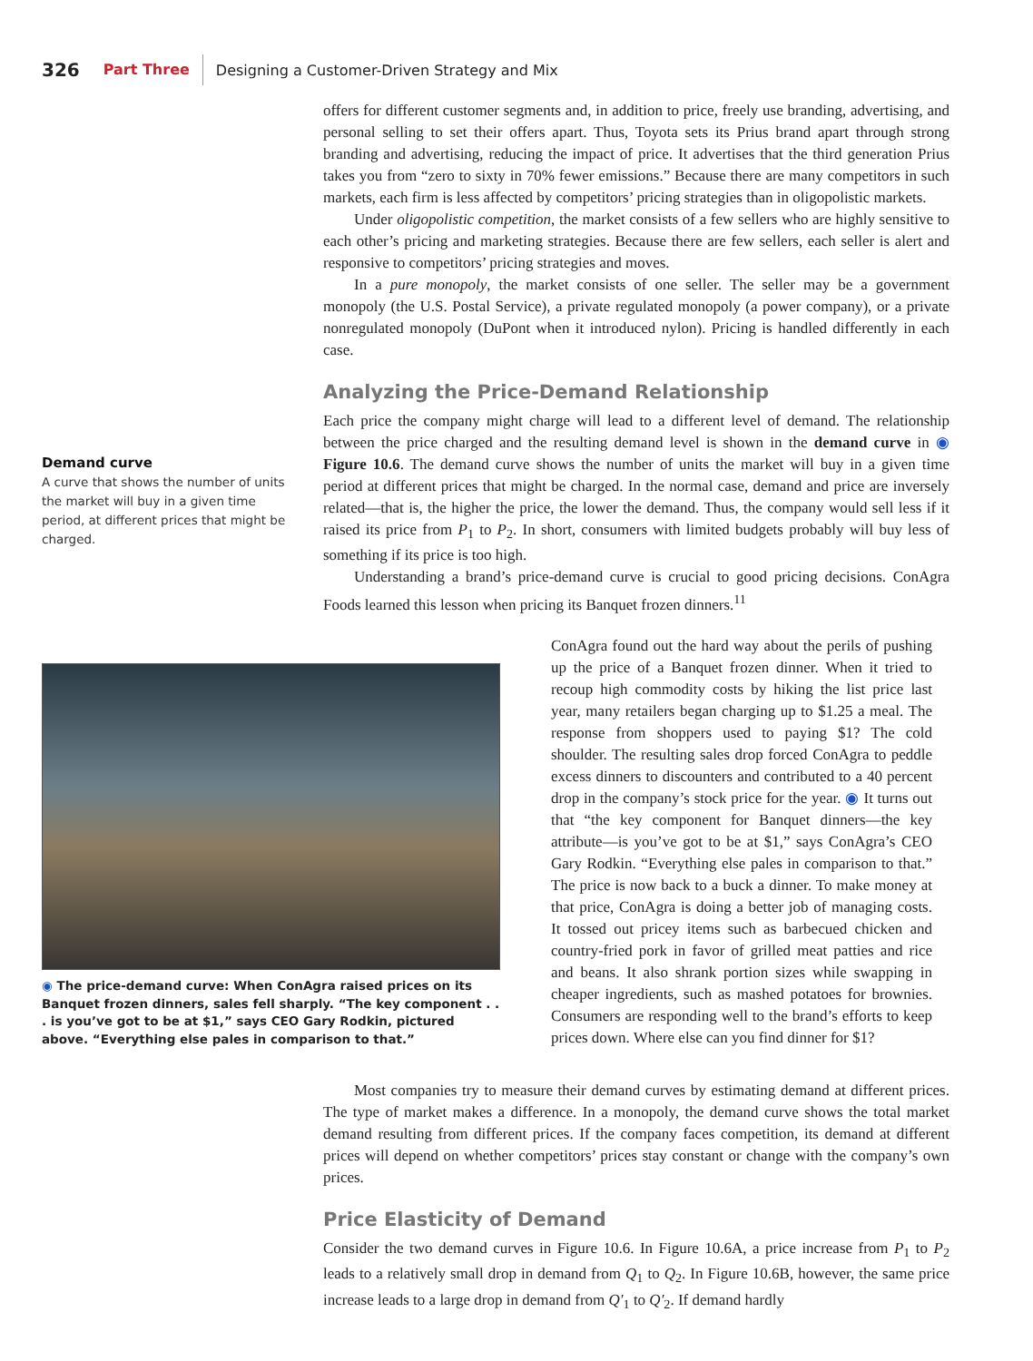326 Part Three Designing a Customer-Driven Strategy and Mix
offers for different customer segments and, in addition to price, freely use branding, advertising, and personal selling to set their offers apart. Thus, Toyota sets its Prius brand apart through strong branding and advertising, reducing the impact of price. It advertises that the third generation Prius takes you from “zero to sixty in 70% fewer emissions.” Because there are many competitors in such markets, each firm is less affected by competitors’ pricing strategies than in oligopolistic markets.
Under oligopolistic competition, the market consists of a few sellers who are highly sensitive to each other’s pricing and marketing strategies. Because there are few sellers, each seller is alert and responsive to competitors’ pricing strategies and moves.
In a pure monopoly, the market consists of one seller. The seller may be a government monopoly (the U.S. Postal Service), a private regulated monopoly (a power company), or a private nonregulated monopoly (DuPont when it introduced nylon). Pricing is handled differently in each case.
Analyzing the Price-Demand Relationship
Each price the company might charge will lead to a different level of demand. The relationship between the price charged and the resulting demand level is shown in the demand curve in ◉ Figure 10.6. The demand curve shows the number of units the market will buy in a given time period at different prices that might be charged. In the normal case, demand and price are inversely related—that is, the higher the price, the lower the demand. Thus, the company would sell less if it raised its price from P<sub>1</sub> to P<sub>2</sub>. In short, consumers with limited budgets probably will buy less of something if its price is too high.
Understanding a brand’s price-demand curve is crucial to good pricing decisions. ConAgra Foods learned this lesson when pricing its Banquet frozen dinners.<sup>11</sup>
Demand curve
A curve that shows the number of units the market will buy in a given time period, at different prices that might be charged.
◉ The price-demand curve: When ConAgra raised prices on its Banquet frozen dinners, sales fell sharply. “The key component . . . is you’ve got to be at $1,” says CEO Gary Rodkin, pictured above. “Everything else pales in comparison to that.”
ConAgra found out the hard way about the perils of pushing up the price of a Banquet frozen dinner. When it tried to recoup high commodity costs by hiking the list price last year, many retailers began charging up to $1.25 a meal. The response from shoppers used to paying $1? The cold shoulder. The resulting sales drop forced ConAgra to peddle excess dinners to discounters and contributed to a 40 percent drop in the company’s stock price for the year. ◉ It turns out that “the key component for Banquet dinners—the key attribute—is you’ve got to be at $1,” says ConAgra’s CEO Gary Rodkin. “Everything else pales in comparison to that.” The price is now back to a buck a dinner. To make money at that price, ConAgra is doing a better job of managing costs. It tossed out pricey items such as barbecued chicken and country-fried pork in favor of grilled meat patties and rice and beans. It also shrank portion sizes while swapping in cheaper ingredients, such as mashed potatoes for brownies. Consumers are responding well to the brand’s efforts to keep prices down. Where else can you find dinner for $1?
Most companies try to measure their demand curves by estimating demand at different prices. The type of market makes a difference. In a monopoly, the demand curve shows the total market demand resulting from different prices. If the company faces competition, its demand at different prices will depend on whether competitors’ prices stay constant or change with the company’s own prices.
Price Elasticity of Demand
Consider the two demand curves in Figure 10.6. In Figure 10.6A, a price increase from P<sub>1</sub> to P<sub>2</sub> leads to a relatively small drop in demand from Q<sub>1</sub> to Q<sub>2</sub>. In Figure 10.6B, however, the same price increase leads to a large drop in demand from Q′<sub>1</sub> to Q′<sub>2</sub>. If demand hardly